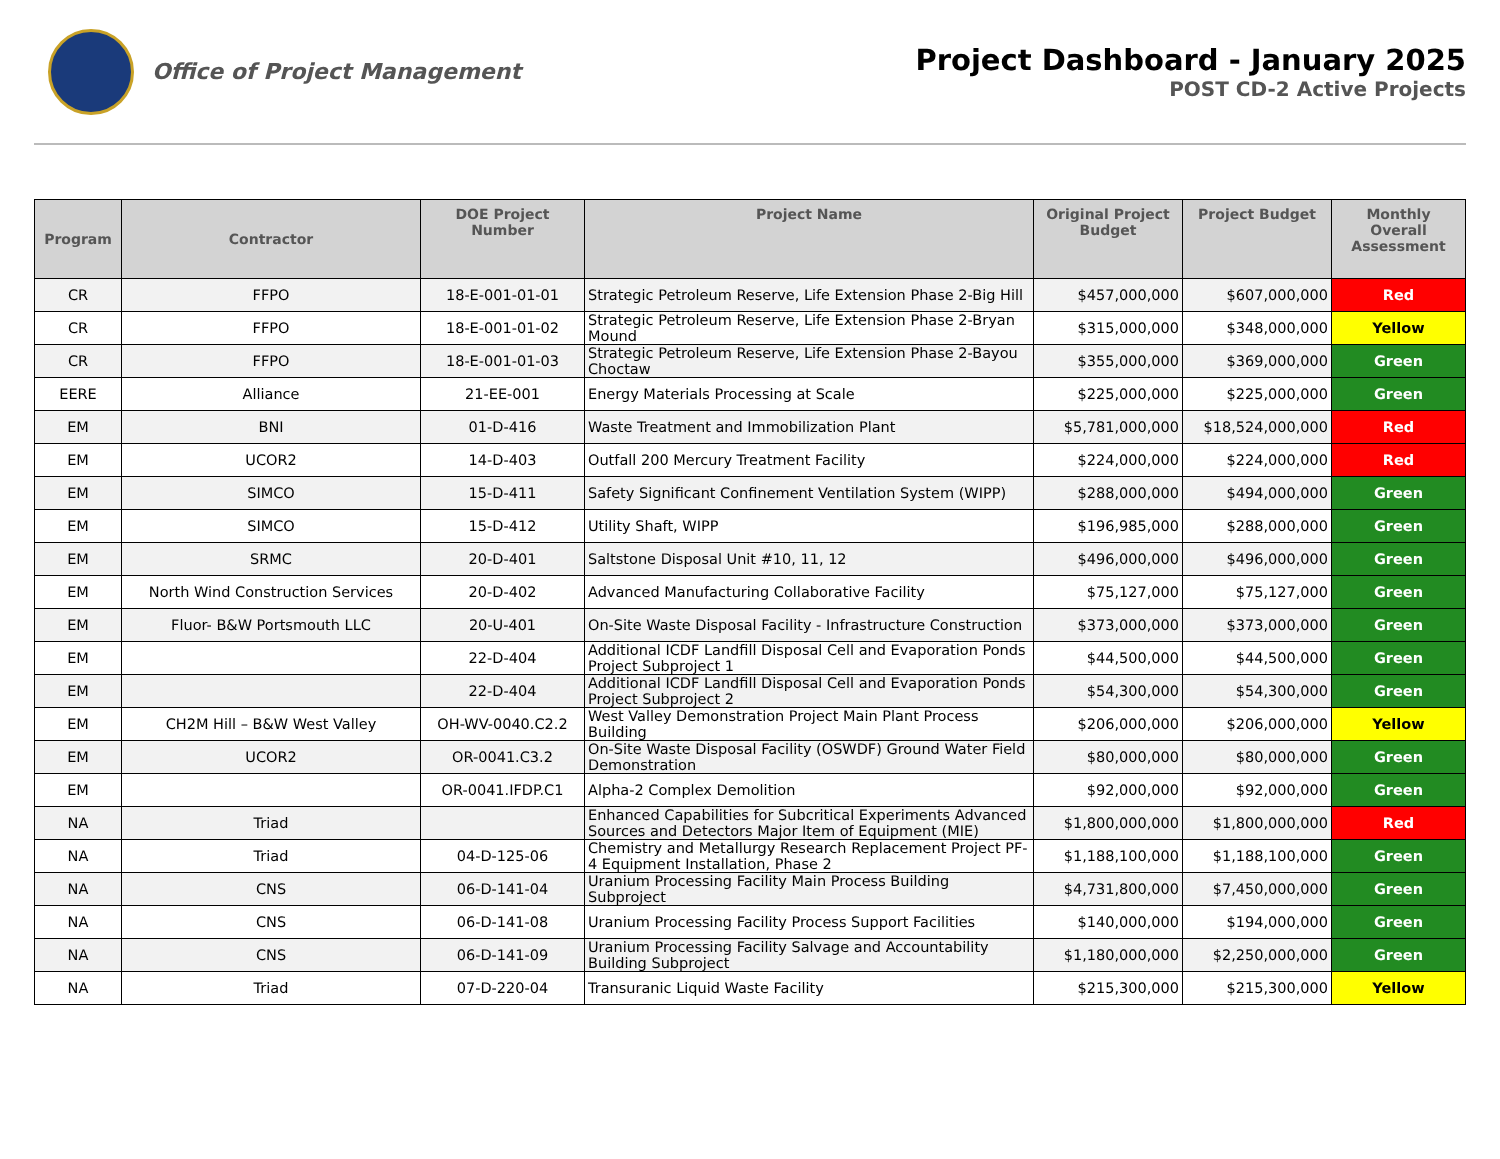Office of Project Management
Project Dashboard - January 2025
POST CD-2 Active Projects
| Program | Contractor | DOE Project Number | Project Name | Original Project Budget | Project Budget | Monthly Overall Assessment |
| --- | --- | --- | --- | --- | --- | --- |
| CR | FFPO | 18-E-001-01-01 | Strategic Petroleum Reserve, Life Extension Phase 2-Big Hill | $457,000,000 | $607,000,000 | Red |
| CR | FFPO | 18-E-001-01-02 | Strategic Petroleum Reserve, Life Extension Phase 2-Bryan Mound | $315,000,000 | $348,000,000 | Yellow |
| CR | FFPO | 18-E-001-01-03 | Strategic Petroleum Reserve, Life Extension Phase 2-Bayou Choctaw | $355,000,000 | $369,000,000 | Green |
| EERE | Alliance | 21-EE-001 | Energy Materials Processing at Scale | $225,000,000 | $225,000,000 | Green |
| EM | BNI | 01-D-416 | Waste Treatment and Immobilization Plant | $5,781,000,000 | $18,524,000,000 | Red |
| EM | UCOR2 | 14-D-403 | Outfall 200 Mercury Treatment Facility | $224,000,000 | $224,000,000 | Red |
| EM | SIMCO | 15-D-411 | Safety Significant Confinement Ventilation System (WIPP) | $288,000,000 | $494,000,000 | Green |
| EM | SIMCO | 15-D-412 | Utility Shaft, WIPP | $196,985,000 | $288,000,000 | Green |
| EM | SRMC | 20-D-401 | Saltstone Disposal Unit #10, 11, 12 | $496,000,000 | $496,000,000 | Green |
| EM | North Wind Construction Services | 20-D-402 | Advanced Manufacturing Collaborative Facility | $75,127,000 | $75,127,000 | Green |
| EM | Fluor- B&W Portsmouth LLC | 20-U-401 | On-Site Waste Disposal Facility - Infrastructure Construction | $373,000,000 | $373,000,000 | Green |
| EM | | 22-D-404 | Additional ICDF Landfill Disposal Cell and Evaporation Ponds Project Subproject 1 | $44,500,000 | $44,500,000 | Green |
| EM | | 22-D-404 | Additional ICDF Landfill Disposal Cell and Evaporation Ponds Project Subproject 2 | $54,300,000 | $54,300,000 | Green |
| EM | CH2M Hill – B&W West Valley | OH-WV-0040.C2.2 | West Valley Demonstration Project Main Plant Process Building | $206,000,000 | $206,000,000 | Yellow |
| EM | UCOR2 | OR-0041.C3.2 | On-Site Waste Disposal Facility (OSWDF) Ground Water Field Demonstration | $80,000,000 | $80,000,000 | Green |
| EM | | OR-0041.IFDP.C1 | Alpha-2 Complex Demolition | $92,000,000 | $92,000,000 | Green |
| NA | Triad | | Enhanced Capabilities for Subcritical Experiments Advanced Sources and Detectors Major Item of Equipment (MIE) | $1,800,000,000 | $1,800,000,000 | Red |
| NA | Triad | 04-D-125-06 | Chemistry and Metallurgy Research Replacement Project PF-4 Equipment Installation, Phase 2 | $1,188,100,000 | $1,188,100,000 | Green |
| NA | CNS | 06-D-141-04 | Uranium Processing Facility Main Process Building Subproject | $4,731,800,000 | $7,450,000,000 | Green |
| NA | CNS | 06-D-141-08 | Uranium Processing Facility Process Support Facilities | $140,000,000 | $194,000,000 | Green |
| NA | CNS | 06-D-141-09 | Uranium Processing Facility Salvage and Accountability Building Subproject | $1,180,000,000 | $2,250,000,000 | Green |
| NA | Triad | 07-D-220-04 | Transuranic Liquid Waste Facility | $215,300,000 | $215,300,000 | Yellow |